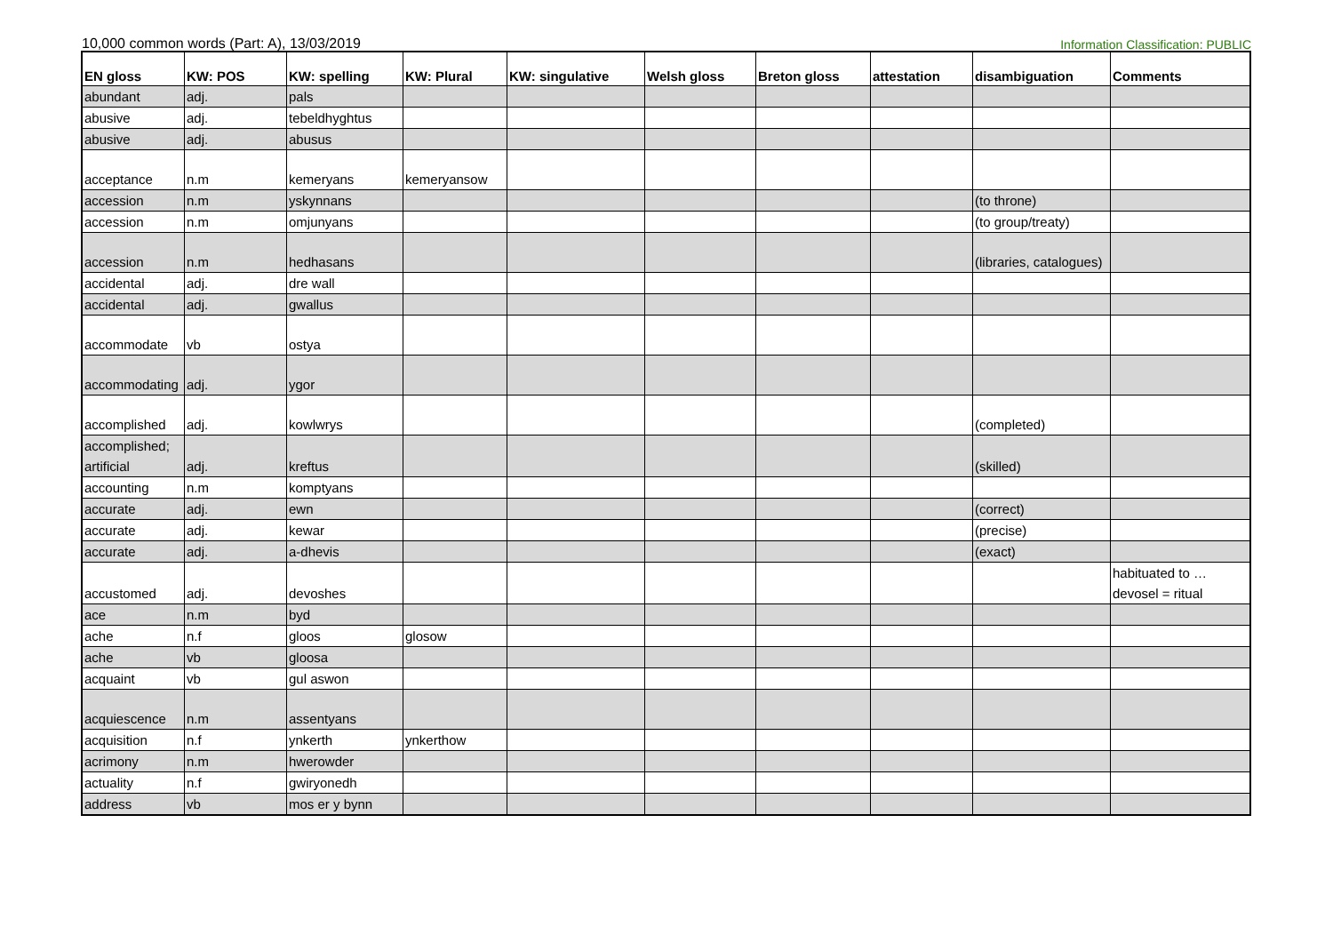10,000 common words (Part: A), 13/03/2019
Information Classification: PUBLIC
| EN gloss | KW: POS | KW: spelling | KW: Plural | KW: singulative | Welsh gloss | Breton gloss | attestation | disambiguation | Comments |
| --- | --- | --- | --- | --- | --- | --- | --- | --- | --- |
| abundant | adj. | pals | | | | | | | |
| abusive | adj. | tebeldhyghtus | | | | | | | |
| abusive | adj. | abusus | | | | | | | |
| acceptance | n.m | kemeryans | kemeryansow | | | | | | |
| accession | n.m | yskynnans | | | | | | (to throne) | |
| accession | n.m | omjunyans | | | | | | (to group/treaty) | |
| accession | n.m | hedhasans | | | | | | (libraries, catalogues) | |
| accidental | adj. | dre wall | | | | | | | |
| accidental | adj. | gwallus | | | | | | | |
| accommodate | vb | ostya | | | | | | | |
| accommodating | adj. | ygor | | | | | | | |
| accomplished | adj. | kowlwrys | | | | | | (completed) | |
| accomplished; artificial | adj. | kreftus | | | | | | (skilled) | |
| accounting | n.m | komptyans | | | | | | | |
| accurate | adj. | ewn | | | | | | (correct) | |
| accurate | adj. | kewar | | | | | | (precise) | |
| accurate | adj. | a-dhevis | | | | | | (exact) | |
| accustomed | adj. | devoshes | | | | | | | habituated to … devosel = ritual |
| ace | n.m | byd | | | | | | | |
| ache | n.f | gloos | glosow | | | | | | |
| ache | vb | gloosa | | | | | | | |
| acquaint | vb | gul aswon | | | | | | | |
| acquiescence | n.m | assentyans | | | | | | | |
| acquisition | n.f | ynkerth | ynkerthow | | | | | | |
| acrimony | n.m | hwerowder | | | | | | | |
| actuality | n.f | gwiryonedh | | | | | | | |
| address | vb | mos er y bynn | | | | | | | |